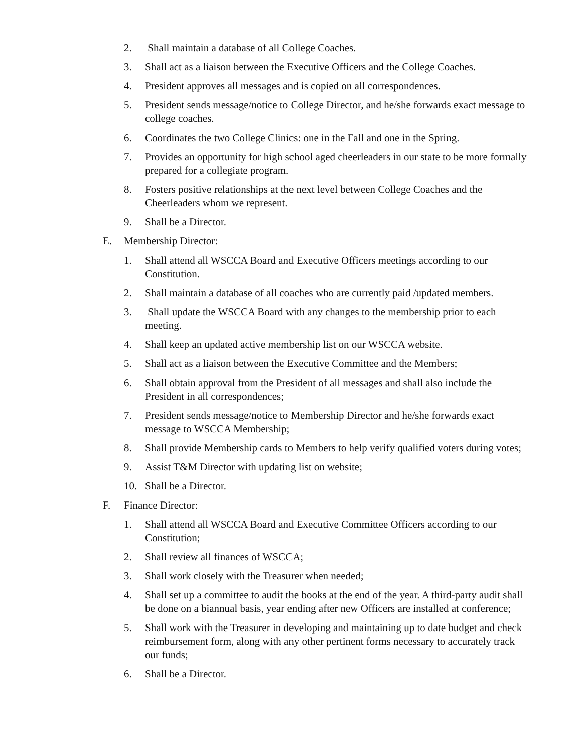2. Shall maintain a database of all College Coaches.
3. Shall act as a liaison between the Executive Officers and the College Coaches.
4. President approves all messages and is copied on all correspondences.
5. President sends message/notice to College Director, and he/she forwards exact message to college coaches.
6. Coordinates the two College Clinics: one in the Fall and one in the Spring.
7. Provides an opportunity for high school aged cheerleaders in our state to be more formally prepared for a collegiate program.
8. Fosters positive relationships at the next level between College Coaches and the Cheerleaders whom we represent.
9. Shall be a Director.
E. Membership Director:
1. Shall attend all WSCCA Board and Executive Officers meetings according to our Constitution.
2. Shall maintain a database of all coaches who are currently paid /updated members.
3. Shall update the WSCCA Board with any changes to the membership prior to each meeting.
4. Shall keep an updated active membership list on our WSCCA website.
5. Shall act as a liaison between the Executive Committee and the Members;
6. Shall obtain approval from the President of all messages and shall also include the President in all correspondences;
7. President sends message/notice to Membership Director and he/she forwards exact message to WSCCA Membership;
8. Shall provide Membership cards to Members to help verify qualified voters during votes;
9. Assist T&M Director with updating list on website;
10. Shall be a Director.
F. Finance Director:
1. Shall attend all WSCCA Board and Executive Committee Officers according to our Constitution;
2. Shall review all finances of WSCCA;
3. Shall work closely with the Treasurer when needed;
4. Shall set up a committee to audit the books at the end of the year. A third-party audit shall be done on a biannual basis, year ending after new Officers are installed at conference;
5. Shall work with the Treasurer in developing and maintaining up to date budget and check reimbursement form, along with any other pertinent forms necessary to accurately track our funds;
6. Shall be a Director.